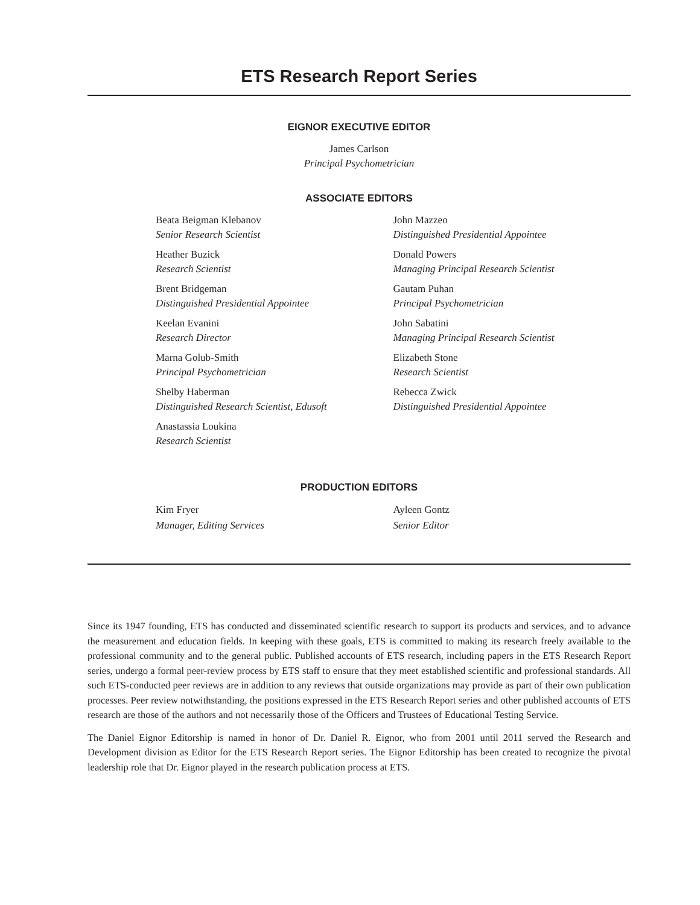ETS Research Report Series
EIGNOR EXECUTIVE EDITOR
James Carlson
Principal Psychometrician
ASSOCIATE EDITORS
Beata Beigman Klebanov
Senior Research Scientist
Heather Buzick
Research Scientist
Brent Bridgeman
Distinguished Presidential Appointee
Keelan Evanini
Research Director
Marna Golub-Smith
Principal Psychometrician
Shelby Haberman
Distinguished Research Scientist, Edusoft
Anastassia Loukina
Research Scientist
John Mazzeo
Distinguished Presidential Appointee
Donald Powers
Managing Principal Research Scientist
Gautam Puhan
Principal Psychometrician
John Sabatini
Managing Principal Research Scientist
Elizabeth Stone
Research Scientist
Rebecca Zwick
Distinguished Presidential Appointee
PRODUCTION EDITORS
Kim Fryer
Manager, Editing Services
Ayleen Gontz
Senior Editor
Since its 1947 founding, ETS has conducted and disseminated scientific research to support its products and services, and to advance the measurement and education fields. In keeping with these goals, ETS is committed to making its research freely available to the professional community and to the general public. Published accounts of ETS research, including papers in the ETS Research Report series, undergo a formal peer-review process by ETS staff to ensure that they meet established scientific and professional standards. All such ETS-conducted peer reviews are in addition to any reviews that outside organizations may provide as part of their own publication processes. Peer review notwithstanding, the positions expressed in the ETS Research Report series and other published accounts of ETS research are those of the authors and not necessarily those of the Officers and Trustees of Educational Testing Service.
The Daniel Eignor Editorship is named in honor of Dr. Daniel R. Eignor, who from 2001 until 2011 served the Research and Development division as Editor for the ETS Research Report series. The Eignor Editorship has been created to recognize the pivotal leadership role that Dr. Eignor played in the research publication process at ETS.